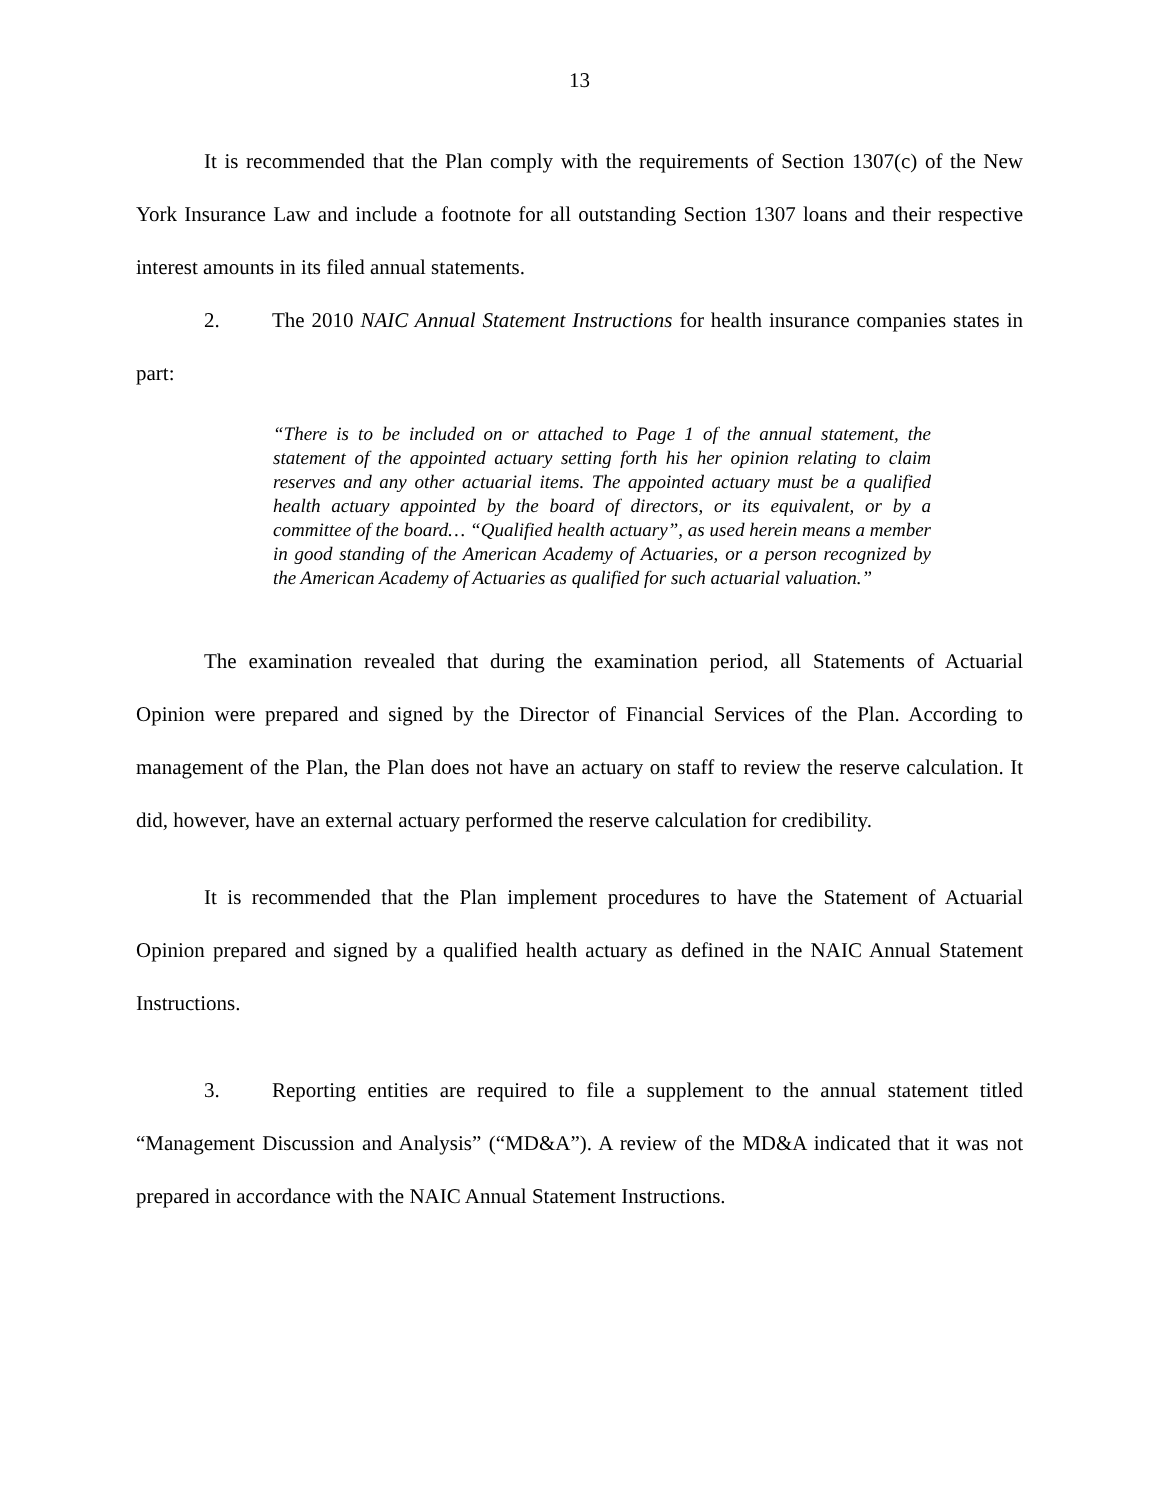13
It is recommended that the Plan comply with the requirements of Section 1307(c) of the New York Insurance Law and include a footnote for all outstanding Section 1307 loans and their respective interest amounts in its filed annual statements.
2. The 2010 NAIC Annual Statement Instructions for health insurance companies states in part:
“There is to be included on or attached to Page 1 of the annual statement, the statement of the appointed actuary setting forth his her opinion relating to claim reserves and any other actuarial items. The appointed actuary must be a qualified health actuary appointed by the board of directors, or its equivalent, or by a committee of the board… “Qualified health actuary”, as used herein means a member in good standing of the American Academy of Actuaries, or a person recognized by the American Academy of Actuaries as qualified for such actuarial valuation.”
The examination revealed that during the examination period, all Statements of Actuarial Opinion were prepared and signed by the Director of Financial Services of the Plan. According to management of the Plan, the Plan does not have an actuary on staff to review the reserve calculation. It did, however, have an external actuary performed the reserve calculation for credibility.
It is recommended that the Plan implement procedures to have the Statement of Actuarial Opinion prepared and signed by a qualified health actuary as defined in the NAIC Annual Statement Instructions.
3. Reporting entities are required to file a supplement to the annual statement titled “Management Discussion and Analysis” (“MD&A”). A review of the MD&A indicated that it was not prepared in accordance with the NAIC Annual Statement Instructions.